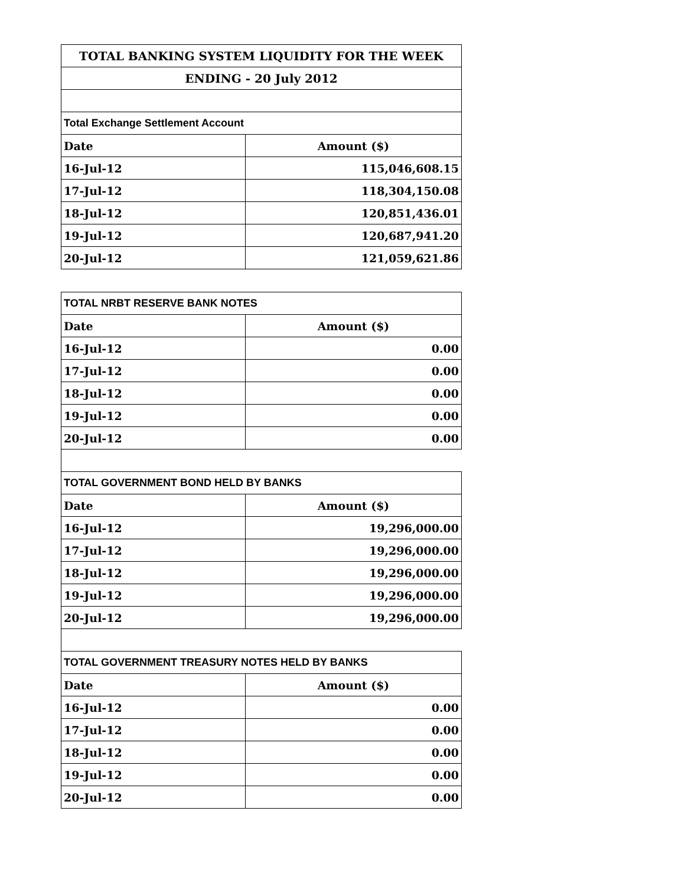| TOTAL BANKING SYSTEM LIQUIDITY FOR THE WEEK | |
| ENDING - 20 July 2012 | |
| Total Exchange Settlement Account | |
| Date | Amount ($) |
| 16-Jul-12 | 115,046,608.15 |
| 17-Jul-12 | 118,304,150.08 |
| 18-Jul-12 | 120,851,436.01 |
| 19-Jul-12 | 120,687,941.20 |
| 20-Jul-12 | 121,059,621.86 |
| TOTAL NRBT RESERVE BANK NOTES | |
| Date | Amount ($) |
| 16-Jul-12 | 0.00 |
| 17-Jul-12 | 0.00 |
| 18-Jul-12 | 0.00 |
| 19-Jul-12 | 0.00 |
| 20-Jul-12 | 0.00 |
| TOTAL GOVERNMENT BOND HELD BY BANKS | |
| Date | Amount ($) |
| 16-Jul-12 | 19,296,000.00 |
| 17-Jul-12 | 19,296,000.00 |
| 18-Jul-12 | 19,296,000.00 |
| 19-Jul-12 | 19,296,000.00 |
| 20-Jul-12 | 19,296,000.00 |
| TOTAL GOVERNMENT TREASURY NOTES HELD BY BANKS | |
| Date | Amount ($) |
| 16-Jul-12 | 0.00 |
| 17-Jul-12 | 0.00 |
| 18-Jul-12 | 0.00 |
| 19-Jul-12 | 0.00 |
| 20-Jul-12 | 0.00 |